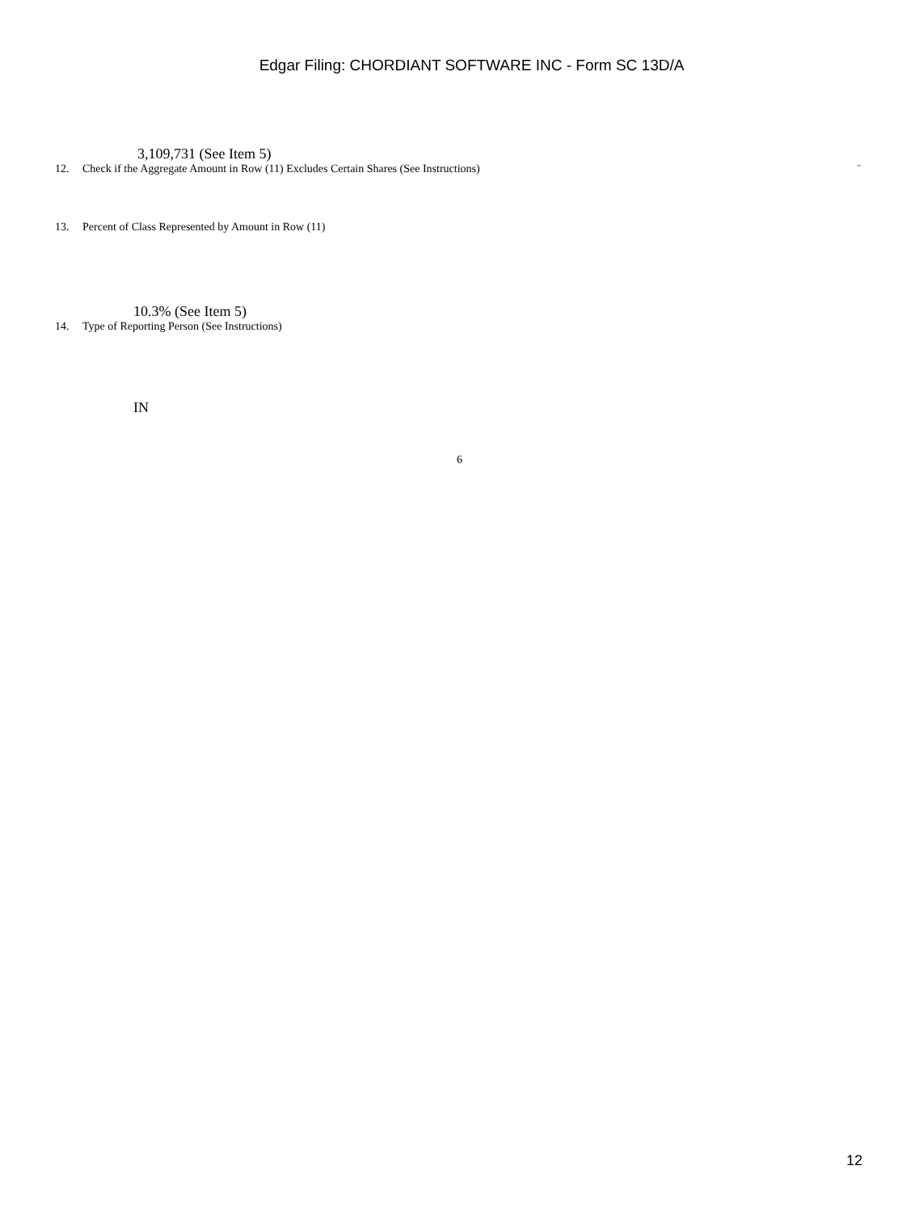Edgar Filing: CHORDIANT SOFTWARE INC - Form SC 13D/A
3,109,731 (See Item 5)
12. Check if the Aggregate Amount in Row (11) Excludes Certain Shares (See Instructions) ¨
13. Percent of Class Represented by Amount in Row (11)
10.3% (See Item 5)
14. Type of Reporting Person (See Instructions)
IN
6
12